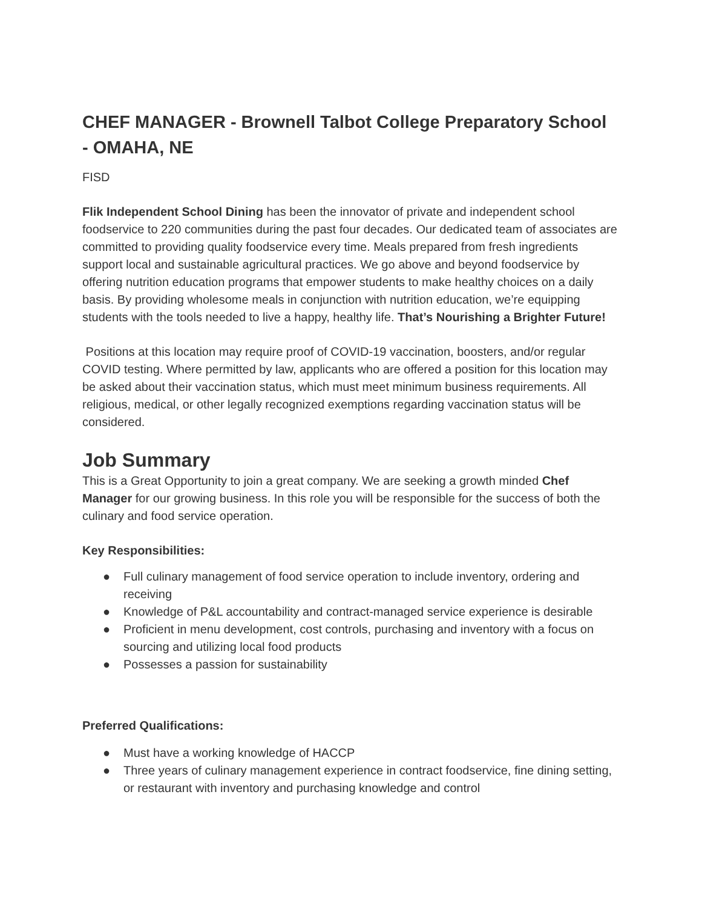CHEF MANAGER - Brownell Talbot College Preparatory School - OMAHA, NE
FISD
Flik Independent School Dining has been the innovator of private and independent school foodservice to 220 communities during the past four decades. Our dedicated team of associates are committed to providing quality foodservice every time. Meals prepared from fresh ingredients support local and sustainable agricultural practices. We go above and beyond foodservice by offering nutrition education programs that empower students to make healthy choices on a daily basis. By providing wholesome meals in conjunction with nutrition education, we’re equipping students with the tools needed to live a happy, healthy life. That’s Nourishing a Brighter Future!
Positions at this location may require proof of COVID-19 vaccination, boosters, and/or regular COVID testing. Where permitted by law, applicants who are offered a position for this location may be asked about their vaccination status, which must meet minimum business requirements. All religious, medical, or other legally recognized exemptions regarding vaccination status will be considered.
Job Summary
This is a Great Opportunity to join a great company. We are seeking a growth minded Chef Manager for our growing business. In this role you will be responsible for the success of both the culinary and food service operation.
Key Responsibilities:
● Full culinary management of food service operation to include inventory, ordering and receiving
● Knowledge of P&L accountability and contract-managed service experience is desirable
● Proficient in menu development, cost controls, purchasing and inventory with a focus on sourcing and utilizing local food products
● Possesses a passion for sustainability
Preferred Qualifications:
● Must have a working knowledge of HACCP
● Three years of culinary management experience in contract foodservice, fine dining setting, or restaurant with inventory and purchasing knowledge and control